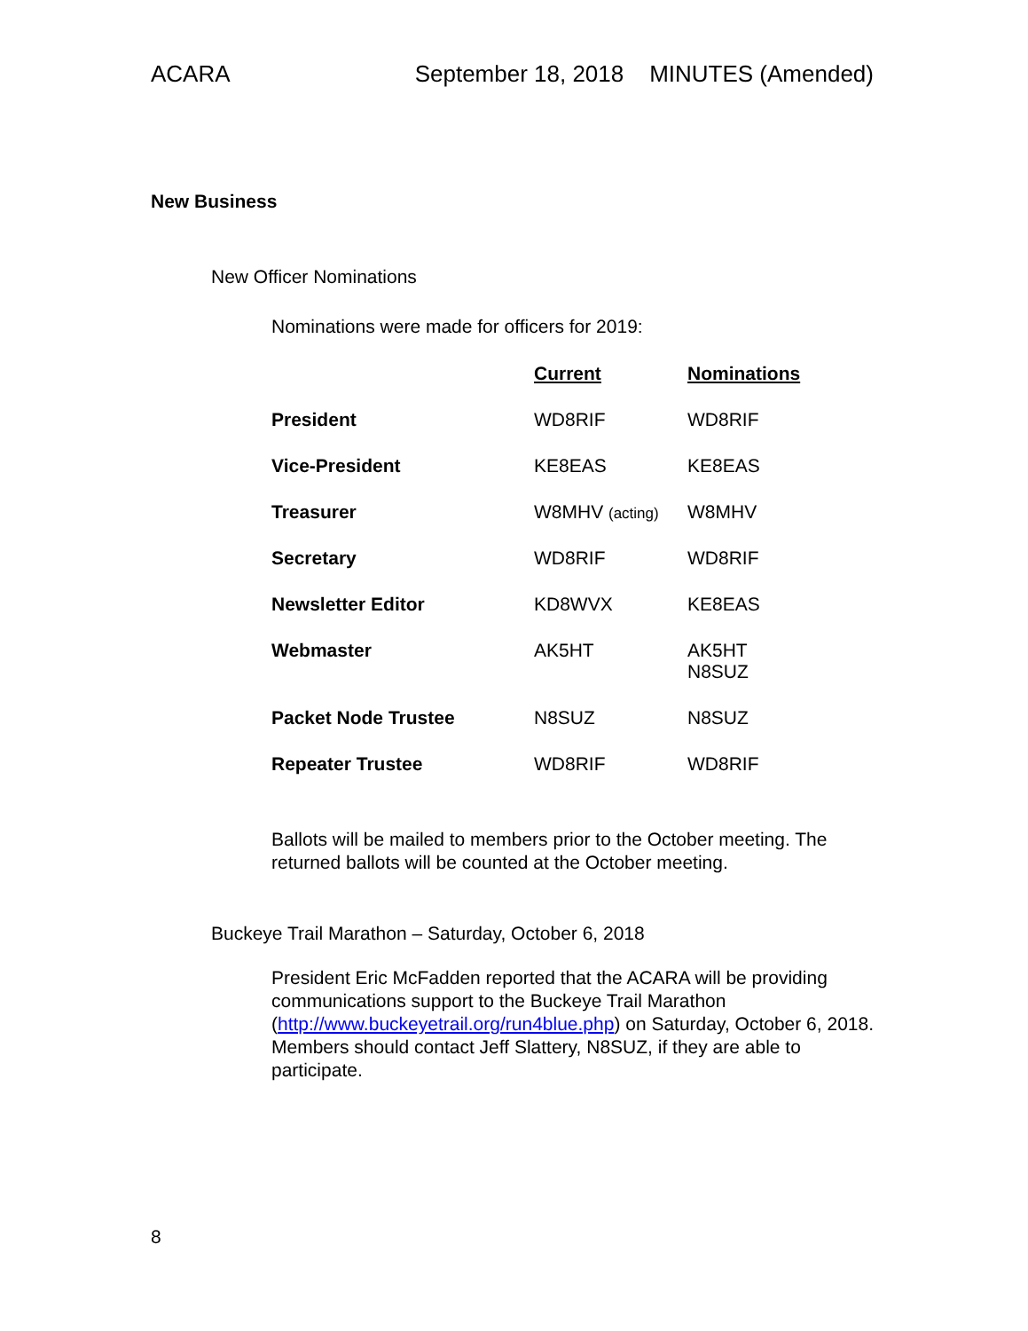ACARA September 18, 2018 MINUTES (Amended)
New Business
New Officer Nominations
Nominations were made for officers for 2019:
| | Current | Nominations |
| President | WD8RIF | WD8RIF |
| Vice-President | KE8EAS | KE8EAS |
| Treasurer | W8MHV (acting) | W8MHV |
| Secretary | WD8RIF | WD8RIF |
| Newsletter Editor | KD8WVX | KE8EAS |
| Webmaster | AK5HT | AK5HT N8SUZ |
| Packet Node Trustee | N8SUZ | N8SUZ |
| Repeater Trustee | WD8RIF | WD8RIF |
Ballots will be mailed to members prior to the October meeting. The returned ballots will be counted at the October meeting.
Buckeye Trail Marathon – Saturday, October 6, 2018
President Eric McFadden reported that the ACARA will be providing communications support to the Buckeye Trail Marathon (http://www.buckeyetrail.org/run4blue.php) on Saturday, October 6, 2018. Members should contact Jeff Slattery, N8SUZ, if they are able to participate.
8